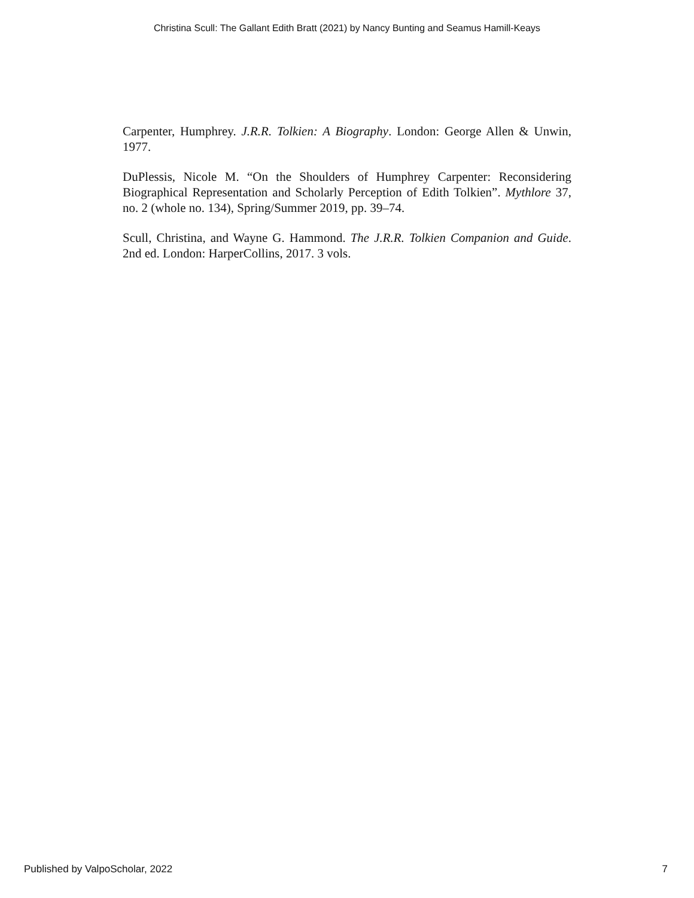Christina Scull: The Gallant Edith Bratt (2021) by Nancy Bunting and Seamus Hamill-Keays
Carpenter, Humphrey. J.R.R. Tolkien: A Biography. London: George Allen & Unwin, 1977.
DuPlessis, Nicole M. “On the Shoulders of Humphrey Carpenter: Reconsidering Biographical Representation and Scholarly Perception of Edith Tolkien”. Mythlore 37, no. 2 (whole no. 134), Spring/Summer 2019, pp. 39–74.
Scull, Christina, and Wayne G. Hammond. The J.R.R. Tolkien Companion and Guide. 2nd ed. London: HarperCollins, 2017. 3 vols.
Published by ValpoScholar, 2022 7